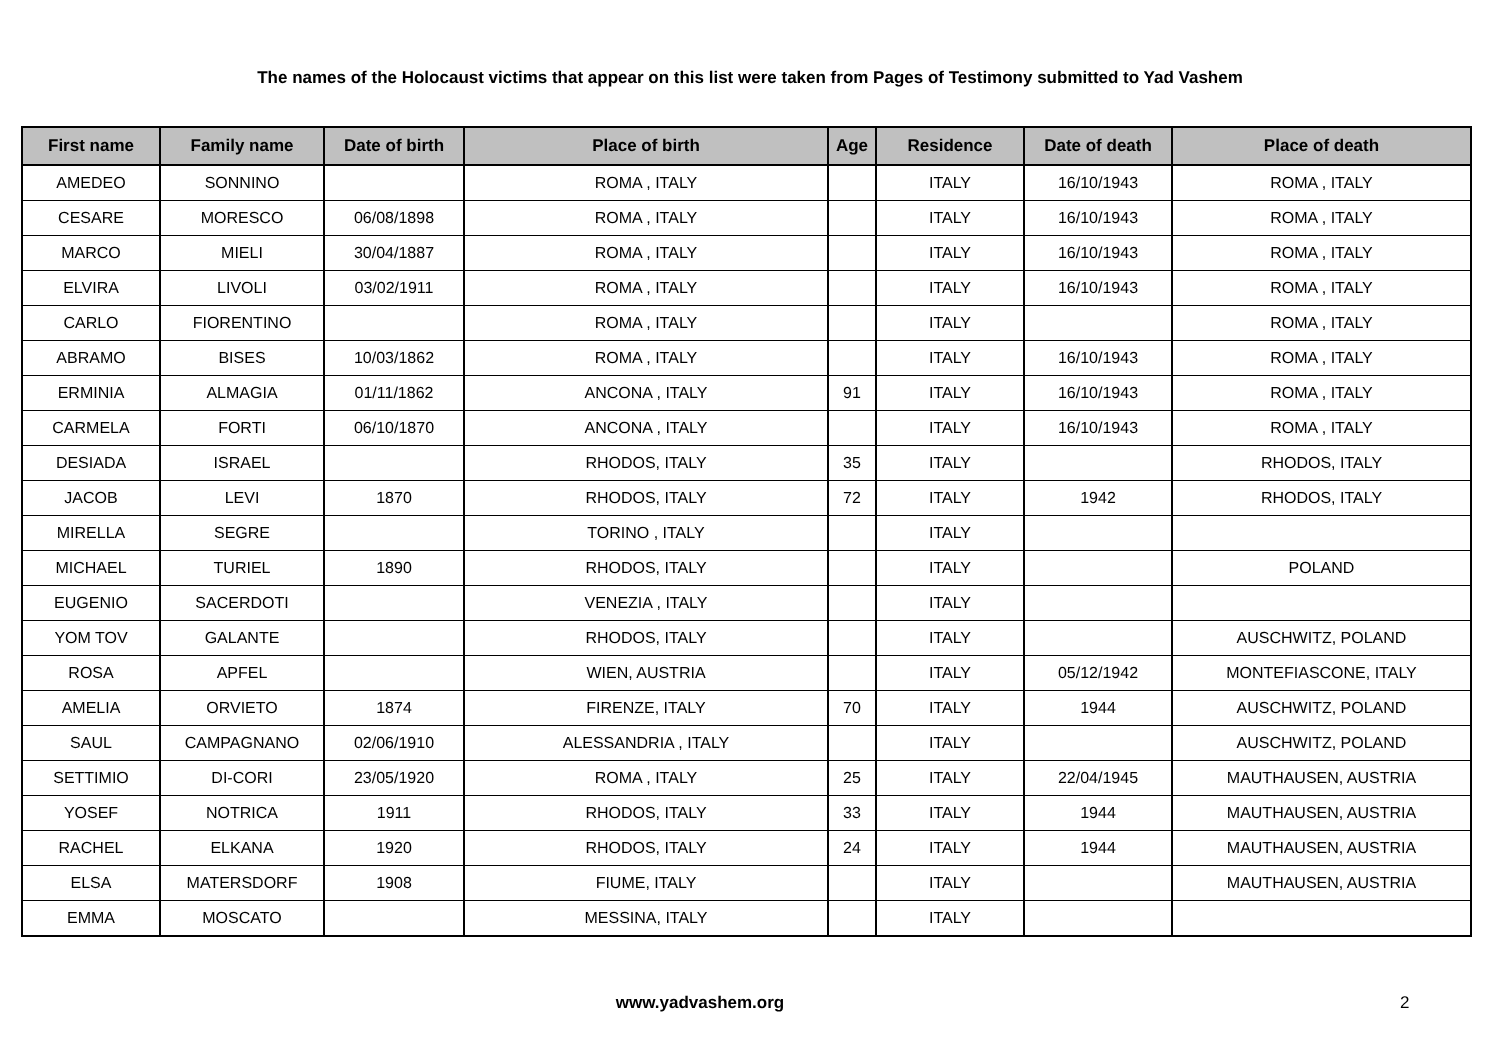The names of the Holocaust victims that appear on this list were taken from Pages of Testimony submitted to Yad Vashem
| First name | Family name | Date of birth | Place of birth | Age | Residence | Date of death | Place of death |
| --- | --- | --- | --- | --- | --- | --- | --- |
| AMEDEO | SONNINO | | ROMA , ITALY | | ITALY | 16/10/1943 | ROMA , ITALY |
| CESARE | MORESCO | 06/08/1898 | ROMA , ITALY | | ITALY | 16/10/1943 | ROMA , ITALY |
| MARCO | MIELI | 30/04/1887 | ROMA , ITALY | | ITALY | 16/10/1943 | ROMA , ITALY |
| ELVIRA | LIVOLI | 03/02/1911 | ROMA , ITALY | | ITALY | 16/10/1943 | ROMA , ITALY |
| CARLO | FIORENTINO | | ROMA , ITALY | | ITALY | | ROMA , ITALY |
| ABRAMO | BISES | 10/03/1862 | ROMA , ITALY | | ITALY | 16/10/1943 | ROMA , ITALY |
| ERMINIA | ALMAGIA | 01/11/1862 | ANCONA , ITALY | 91 | ITALY | 16/10/1943 | ROMA , ITALY |
| CARMELA | FORTI | 06/10/1870 | ANCONA , ITALY | | ITALY | 16/10/1943 | ROMA , ITALY |
| DESIADA | ISRAEL | | RHODOS, ITALY | 35 | ITALY | | RHODOS, ITALY |
| JACOB | LEVI | 1870 | RHODOS, ITALY | 72 | ITALY | 1942 | RHODOS, ITALY |
| MIRELLA | SEGRE | | TORINO , ITALY | | ITALY | | |
| MICHAEL | TURIEL | 1890 | RHODOS, ITALY | | ITALY | | POLAND |
| EUGENIO | SACERDOTI | | VENEZIA , ITALY | | ITALY | | |
| YOM TOV | GALANTE | | RHODOS, ITALY | | ITALY | | AUSCHWITZ, POLAND |
| ROSA | APFEL | | WIEN, AUSTRIA | | ITALY | 05/12/1942 | MONTEFIASCONE, ITALY |
| AMELIA | ORVIETO | 1874 | FIRENZE, ITALY | 70 | ITALY | 1944 | AUSCHWITZ, POLAND |
| SAUL | CAMPAGNANO | 02/06/1910 | ALESSANDRIA , ITALY | | ITALY | | AUSCHWITZ, POLAND |
| SETTIMIO | DI-CORI | 23/05/1920 | ROMA , ITALY | 25 | ITALY | 22/04/1945 | MAUTHAUSEN, AUSTRIA |
| YOSEF | NOTRICA | 1911 | RHODOS, ITALY | 33 | ITALY | 1944 | MAUTHAUSEN, AUSTRIA |
| RACHEL | ELKANA | 1920 | RHODOS, ITALY | 24 | ITALY | 1944 | MAUTHAUSEN, AUSTRIA |
| ELSA | MATERSDORF | 1908 | FIUME, ITALY | | ITALY | | MAUTHAUSEN, AUSTRIA |
| EMMA | MOSCATO | | MESSINA, ITALY | | ITALY | | |
www.yadvashem.org 2